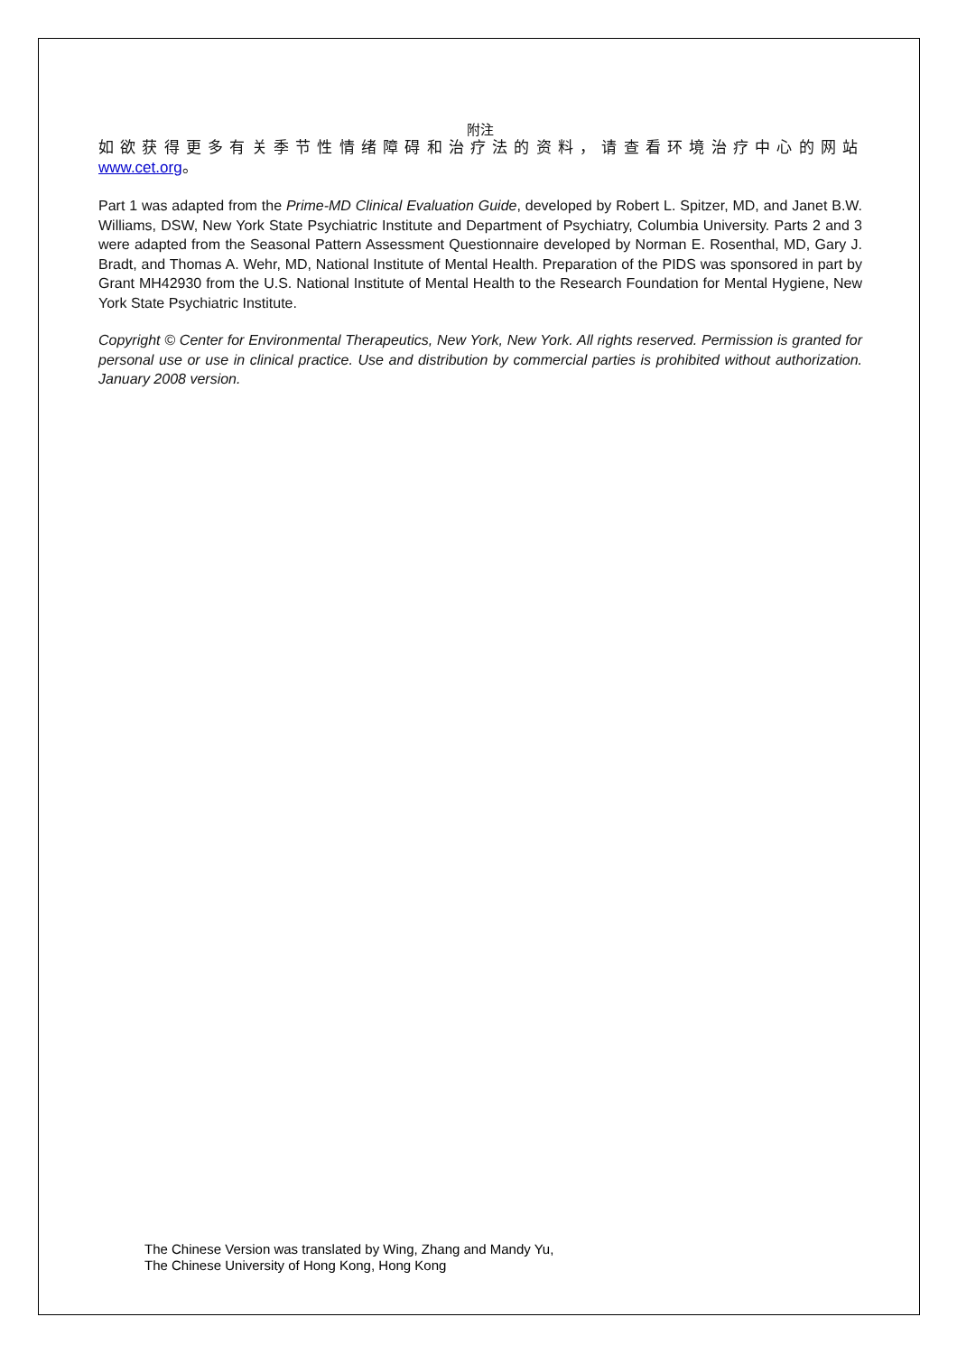附注
如欲获得更多有关季节性情绪障碍和治疗法的资料，请查看环境治疗中心的网站 www.cet.org。
Part 1 was adapted from the Prime-MD Clinical Evaluation Guide, developed by Robert L. Spitzer, MD, and Janet B.W. Williams, DSW, New York State Psychiatric Institute and Department of Psychiatry, Columbia University. Parts 2 and 3 were adapted from the Seasonal Pattern Assessment Questionnaire developed by Norman E. Rosenthal, MD, Gary J. Bradt, and Thomas A. Wehr, MD, National Institute of Mental Health. Preparation of the PIDS was sponsored in part by Grant MH42930 from the U.S. National Institute of Mental Health to the Research Foundation for Mental Hygiene, New York State Psychiatric Institute.
Copyright © Center for Environmental Therapeutics, New York, New York. All rights reserved. Permission is granted for personal use or use in clinical practice. Use and distribution by commercial parties is prohibited without authorization. January 2008 version.
The Chinese Version was translated by Wing, Zhang and Mandy Yu,
The Chinese University of Hong Kong, Hong Kong